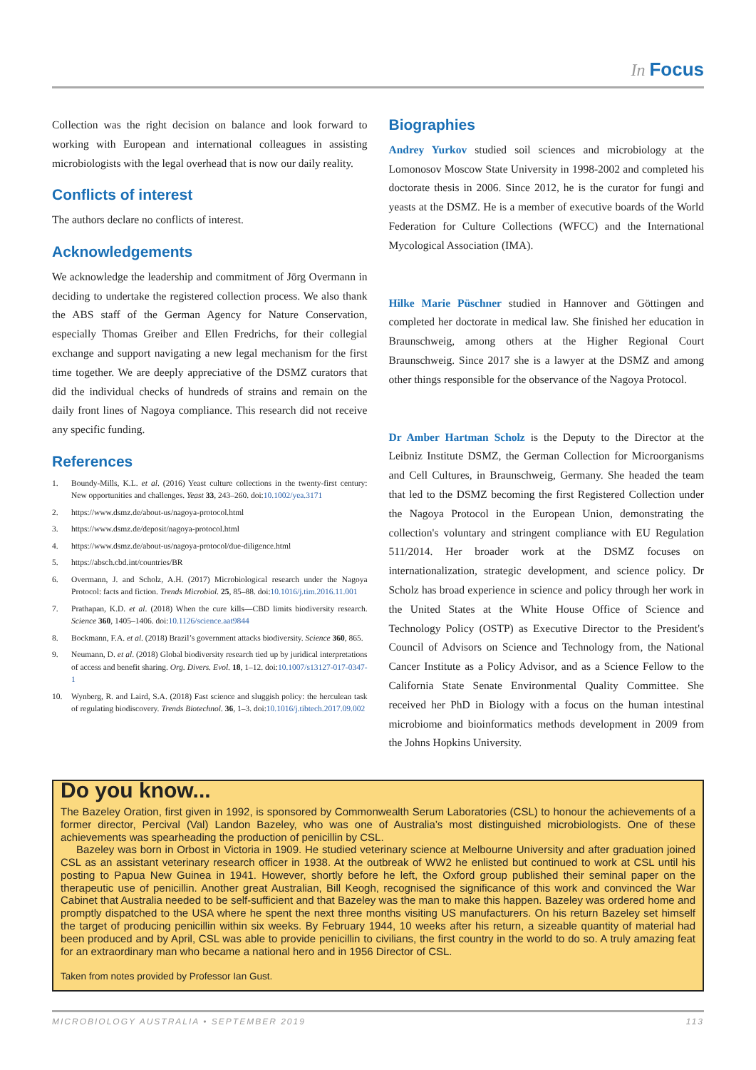In Focus
Collection was the right decision on balance and look forward to working with European and international colleagues in assisting microbiologists with the legal overhead that is now our daily reality.
Conflicts of interest
The authors declare no conflicts of interest.
Acknowledgements
We acknowledge the leadership and commitment of Jörg Overmann in deciding to undertake the registered collection process. We also thank the ABS staff of the German Agency for Nature Conservation, especially Thomas Greiber and Ellen Fredrichs, for their collegial exchange and support navigating a new legal mechanism for the first time together. We are deeply appreciative of the DSMZ curators that did the individual checks of hundreds of strains and remain on the daily front lines of Nagoya compliance. This research did not receive any specific funding.
References
1. Boundy-Mills, K.L. et al. (2016) Yeast culture collections in the twenty-first century: New opportunities and challenges. Yeast 33, 243–260. doi:10.1002/yea.3171
2. https://www.dsmz.de/about-us/nagoya-protocol.html
3. https://www.dsmz.de/deposit/nagoya-protocol.html
4. https://www.dsmz.de/about-us/nagoya-protocol/due-diligence.html
5. https://absch.cbd.int/countries/BR
6. Overmann, J. and Scholz, A.H. (2017) Microbiological research under the Nagoya Protocol: facts and fiction. Trends Microbiol. 25, 85–88. doi:10.1016/j.tim.2016.11.001
7. Prathapan, K.D. et al. (2018) When the cure kills—CBD limits biodiversity research. Science 360, 1405–1406. doi:10.1126/science.aat9844
8. Bockmann, F.A. et al. (2018) Brazil’s government attacks biodiversity. Science 360, 865.
9. Neumann, D. et al. (2018) Global biodiversity research tied up by juridical interpretations of access and benefit sharing. Org. Divers. Evol. 18, 1–12. doi:10.1007/s13127-017-0347-1
10. Wynberg, R. and Laird, S.A. (2018) Fast science and sluggish policy: the herculean task of regulating biodiscovery. Trends Biotechnol. 36, 1–3. doi:10.1016/j.tibtech.2017.09.002
Biographies
Andrey Yurkov studied soil sciences and microbiology at the Lomonosov Moscow State University in 1998-2002 and completed his doctorate thesis in 2006. Since 2012, he is the curator for fungi and yeasts at the DSMZ. He is a member of executive boards of the World Federation for Culture Collections (WFCC) and the International Mycological Association (IMA).
Hilke Marie Püschner studied in Hannover and Göttingen and completed her doctorate in medical law. She finished her education in Braunschweig, among others at the Higher Regional Court Braunschweig. Since 2017 she is a lawyer at the DSMZ and among other things responsible for the observance of the Nagoya Protocol.
Dr Amber Hartman Scholz is the Deputy to the Director at the Leibniz Institute DSMZ, the German Collection for Microorganisms and Cell Cultures, in Braunschweig, Germany. She headed the team that led to the DSMZ becoming the first Registered Collection under the Nagoya Protocol in the European Union, demonstrating the collection's voluntary and stringent compliance with EU Regulation 511/2014. Her broader work at the DSMZ focuses on internationalization, strategic development, and science policy. Dr Scholz has broad experience in science and policy through her work in the United States at the White House Office of Science and Technology Policy (OSTP) as Executive Director to the President's Council of Advisors on Science and Technology from, the National Cancer Institute as a Policy Advisor, and as a Science Fellow to the California State Senate Environmental Quality Committee. She received her PhD in Biology with a focus on the human intestinal microbiome and bioinformatics methods development in 2009 from the Johns Hopkins University.
Do you know...
The Bazeley Oration, first given in 1992, is sponsored by Commonwealth Serum Laboratories (CSL) to honour the achievements of a former director, Percival (Val) Landon Bazeley, who was one of Australia’s most distinguished microbiologists. One of these achievements was spearheading the production of penicillin by CSL.
Bazeley was born in Orbost in Victoria in 1909. He studied veterinary science at Melbourne University and after graduation joined CSL as an assistant veterinary research officer in 1938. At the outbreak of WW2 he enlisted but continued to work at CSL until his posting to Papua New Guinea in 1941. However, shortly before he left, the Oxford group published their seminal paper on the therapeutic use of penicillin. Another great Australian, Bill Keogh, recognised the significance of this work and convinced the War Cabinet that Australia needed to be self-sufficient and that Bazeley was the man to make this happen. Bazeley was ordered home and promptly dispatched to the USA where he spent the next three months visiting US manufacturers. On his return Bazeley set himself the target of producing penicillin within six weeks. By February 1944, 10 weeks after his return, a sizeable quantity of material had been produced and by April, CSL was able to provide penicillin to civilians, the first country in the world to do so. A truly amazing feat for an extraordinary man who became a national hero and in 1956 Director of CSL.
Taken from notes provided by Professor Ian Gust.
MICROBIOLOGY AUSTRALIA • SEPTEMBER 2019 113